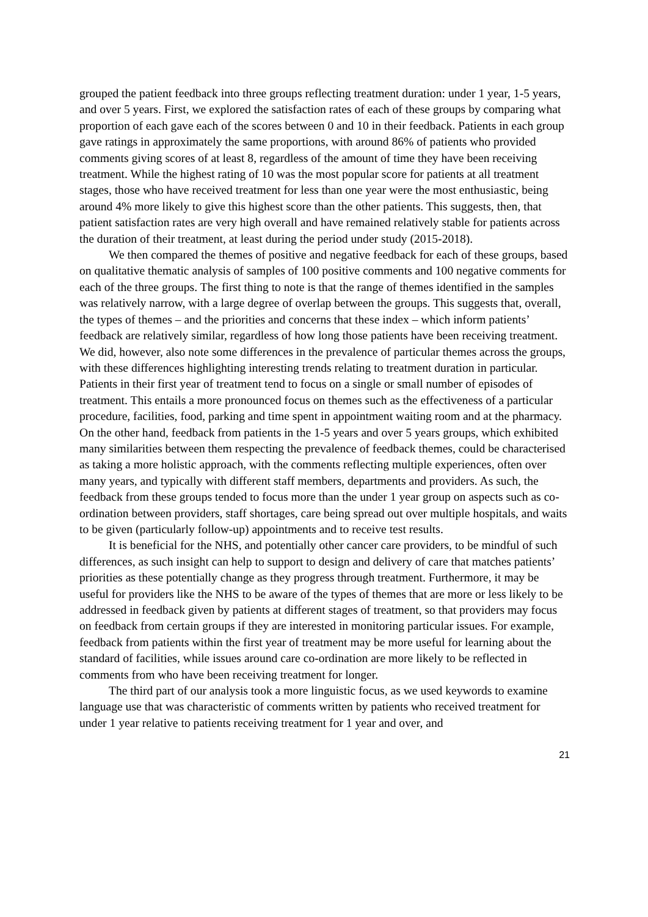grouped the patient feedback into three groups reflecting treatment duration: under 1 year, 1-5 years, and over 5 years. First, we explored the satisfaction rates of each of these groups by comparing what proportion of each gave each of the scores between 0 and 10 in their feedback. Patients in each group gave ratings in approximately the same proportions, with around 86% of patients who provided comments giving scores of at least 8, regardless of the amount of time they have been receiving treatment. While the highest rating of 10 was the most popular score for patients at all treatment stages, those who have received treatment for less than one year were the most enthusiastic, being around 4% more likely to give this highest score than the other patients. This suggests, then, that patient satisfaction rates are very high overall and have remained relatively stable for patients across the duration of their treatment, at least during the period under study (2015-2018).
We then compared the themes of positive and negative feedback for each of these groups, based on qualitative thematic analysis of samples of 100 positive comments and 100 negative comments for each of the three groups. The first thing to note is that the range of themes identified in the samples was relatively narrow, with a large degree of overlap between the groups. This suggests that, overall, the types of themes – and the priorities and concerns that these index – which inform patients’ feedback are relatively similar, regardless of how long those patients have been receiving treatment. We did, however, also note some differences in the prevalence of particular themes across the groups, with these differences highlighting interesting trends relating to treatment duration in particular. Patients in their first year of treatment tend to focus on a single or small number of episodes of treatment. This entails a more pronounced focus on themes such as the effectiveness of a particular procedure, facilities, food, parking and time spent in appointment waiting room and at the pharmacy. On the other hand, feedback from patients in the 1-5 years and over 5 years groups, which exhibited many similarities between them respecting the prevalence of feedback themes, could be characterised as taking a more holistic approach, with the comments reflecting multiple experiences, often over many years, and typically with different staff members, departments and providers. As such, the feedback from these groups tended to focus more than the under 1 year group on aspects such as co-ordination between providers, staff shortages, care being spread out over multiple hospitals, and waits to be given (particularly follow-up) appointments and to receive test results.
It is beneficial for the NHS, and potentially other cancer care providers, to be mindful of such differences, as such insight can help to support to design and delivery of care that matches patients’ priorities as these potentially change as they progress through treatment. Furthermore, it may be useful for providers like the NHS to be aware of the types of themes that are more or less likely to be addressed in feedback given by patients at different stages of treatment, so that providers may focus on feedback from certain groups if they are interested in monitoring particular issues. For example, feedback from patients within the first year of treatment may be more useful for learning about the standard of facilities, while issues around care co-ordination are more likely to be reflected in comments from who have been receiving treatment for longer.
The third part of our analysis took a more linguistic focus, as we used keywords to examine language use that was characteristic of comments written by patients who received treatment for under 1 year relative to patients receiving treatment for 1 year and over, and
21